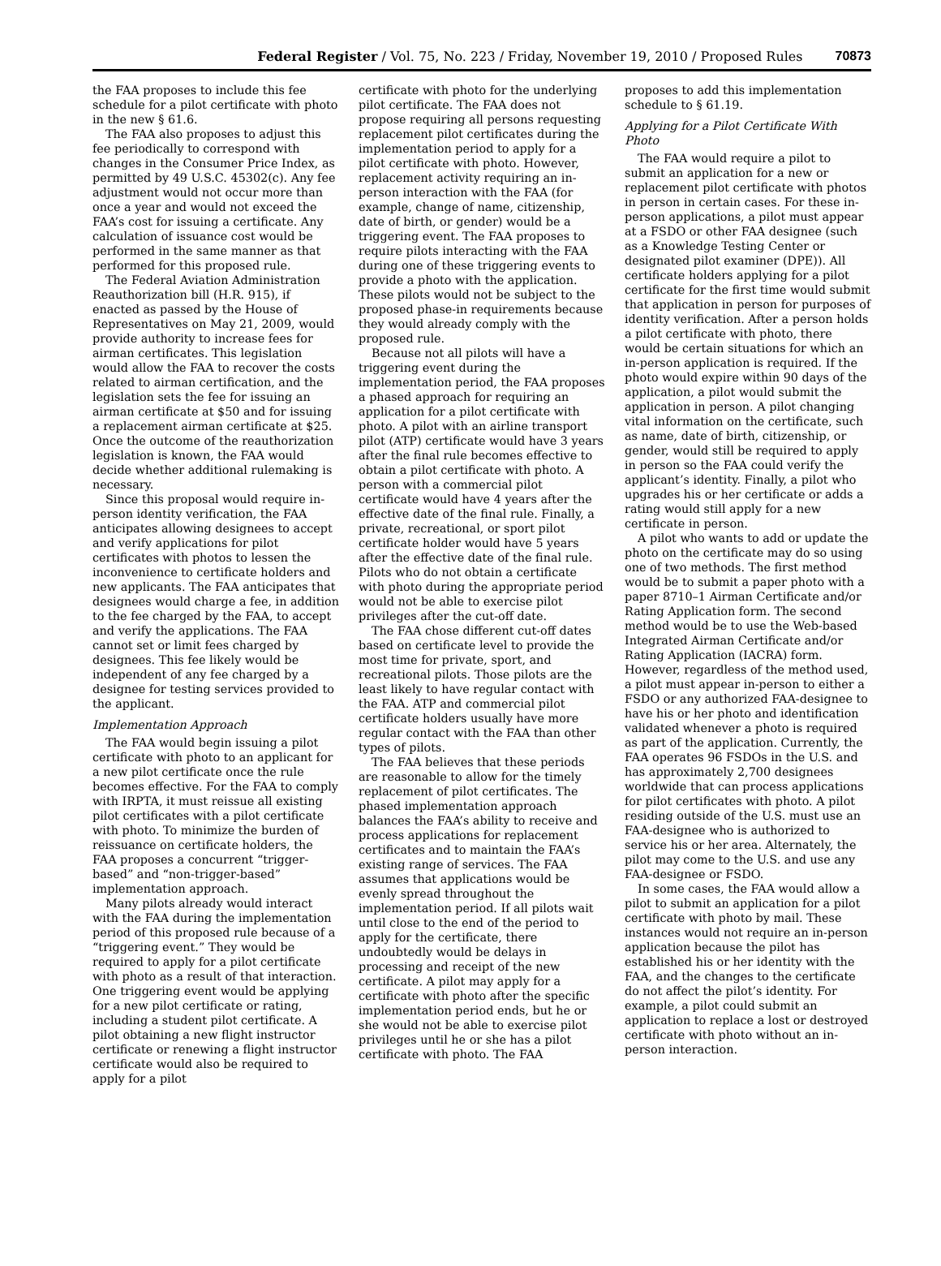Federal Register / Vol. 75, No. 223 / Friday, November 19, 2010 / Proposed Rules 70873
the FAA proposes to include this fee schedule for a pilot certificate with photo in the new § 61.6.
The FAA also proposes to adjust this fee periodically to correspond with changes in the Consumer Price Index, as permitted by 49 U.S.C. 45302(c). Any fee adjustment would not occur more than once a year and would not exceed the FAA’s cost for issuing a certificate. Any calculation of issuance cost would be performed in the same manner as that performed for this proposed rule.
The Federal Aviation Administration Reauthorization bill (H.R. 915), if enacted as passed by the House of Representatives on May 21, 2009, would provide authority to increase fees for airman certificates. This legislation would allow the FAA to recover the costs related to airman certification, and the legislation sets the fee for issuing an airman certificate at $50 and for issuing a replacement airman certificate at $25. Once the outcome of the reauthorization legislation is known, the FAA would decide whether additional rulemaking is necessary.
Since this proposal would require in-person identity verification, the FAA anticipates allowing designees to accept and verify applications for pilot certificates with photos to lessen the inconvenience to certificate holders and new applicants. The FAA anticipates that designees would charge a fee, in addition to the fee charged by the FAA, to accept and verify the applications. The FAA cannot set or limit fees charged by designees. This fee likely would be independent of any fee charged by a designee for testing services provided to the applicant.
Implementation Approach
The FAA would begin issuing a pilot certificate with photo to an applicant for a new pilot certificate once the rule becomes effective. For the FAA to comply with IRPTA, it must reissue all existing pilot certificates with a pilot certificate with photo. To minimize the burden of reissuance on certificate holders, the FAA proposes a concurrent “trigger-based” and “non-trigger-based” implementation approach.
Many pilots already would interact with the FAA during the implementation period of this proposed rule because of a “triggering event.” They would be required to apply for a pilot certificate with photo as a result of that interaction. One triggering event would be applying for a new pilot certificate or rating, including a student pilot certificate. A pilot obtaining a new flight instructor certificate or renewing a flight instructor certificate would also be required to apply for a pilot
certificate with photo for the underlying pilot certificate. The FAA does not propose requiring all persons requesting replacement pilot certificates during the implementation period to apply for a pilot certificate with photo. However, replacement activity requiring an in-person interaction with the FAA (for example, change of name, citizenship, date of birth, or gender) would be a triggering event. The FAA proposes to require pilots interacting with the FAA during one of these triggering events to provide a photo with the application. These pilots would not be subject to the proposed phase-in requirements because they would already comply with the proposed rule.
Because not all pilots will have a triggering event during the implementation period, the FAA proposes a phased approach for requiring an application for a pilot certificate with photo. A pilot with an airline transport pilot (ATP) certificate would have 3 years after the final rule becomes effective to obtain a pilot certificate with photo. A person with a commercial pilot certificate would have 4 years after the effective date of the final rule. Finally, a private, recreational, or sport pilot certificate holder would have 5 years after the effective date of the final rule. Pilots who do not obtain a certificate with photo during the appropriate period would not be able to exercise pilot privileges after the cut-off date.
The FAA chose different cut-off dates based on certificate level to provide the most time for private, sport, and recreational pilots. Those pilots are the least likely to have regular contact with the FAA. ATP and commercial pilot certificate holders usually have more regular contact with the FAA than other types of pilots.
The FAA believes that these periods are reasonable to allow for the timely replacement of pilot certificates. The phased implementation approach balances the FAA’s ability to receive and process applications for replacement certificates and to maintain the FAA’s existing range of services. The FAA assumes that applications would be evenly spread throughout the implementation period. If all pilots wait until close to the end of the period to apply for the certificate, there undoubtedly would be delays in processing and receipt of the new certificate. A pilot may apply for a certificate with photo after the specific implementation period ends, but he or she would not be able to exercise pilot privileges until he or she has a pilot certificate with photo. The FAA
proposes to add this implementation schedule to § 61.19.
Applying for a Pilot Certificate With Photo
The FAA would require a pilot to submit an application for a new or replacement pilot certificate with photos in person in certain cases. For these in-person applications, a pilot must appear at a FSDO or other FAA designee (such as a Knowledge Testing Center or designated pilot examiner (DPE)). All certificate holders applying for a pilot certificate for the first time would submit that application in person for purposes of identity verification. After a person holds a pilot certificate with photo, there would be certain situations for which an in-person application is required. If the photo would expire within 90 days of the application, a pilot would submit the application in person. A pilot changing vital information on the certificate, such as name, date of birth, citizenship, or gender, would still be required to apply in person so the FAA could verify the applicant’s identity. Finally, a pilot who upgrades his or her certificate or adds a rating would still apply for a new certificate in person.
A pilot who wants to add or update the photo on the certificate may do so using one of two methods. The first method would be to submit a paper photo with a paper 8710–1 Airman Certificate and/or Rating Application form. The second method would be to use the Web-based Integrated Airman Certificate and/or Rating Application (IACRA) form. However, regardless of the method used, a pilot must appear in-person to either a FSDO or any authorized FAA-designee to have his or her photo and identification validated whenever a photo is required as part of the application. Currently, the FAA operates 96 FSDOs in the U.S. and has approximately 2,700 designees worldwide that can process applications for pilot certificates with photo. A pilot residing outside of the U.S. must use an FAA-designee who is authorized to service his or her area. Alternately, the pilot may come to the U.S. and use any FAA-designee or FSDO.
In some cases, the FAA would allow a pilot to submit an application for a pilot certificate with photo by mail. These instances would not require an in-person application because the pilot has established his or her identity with the FAA, and the changes to the certificate do not affect the pilot’s identity. For example, a pilot could submit an application to replace a lost or destroyed certificate with photo without an in-person interaction.